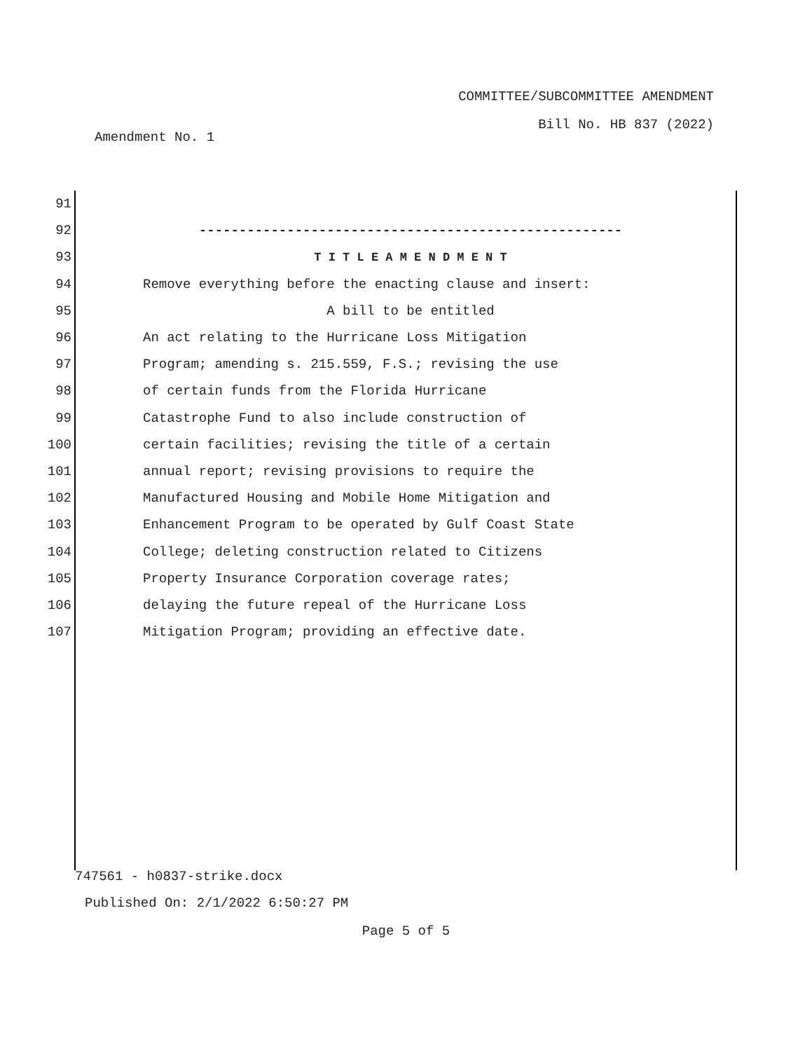COMMITTEE/SUBCOMMITTEE AMENDMENT
Bill No. HB 837 (2022)
Amendment No. 1
91
92 -----------------------------------------------------
93 T I T L E A M E N D M E N T
94 Remove everything before the enacting clause and insert:
95 A bill to be entitled
96 An act relating to the Hurricane Loss Mitigation
97 Program; amending s. 215.559, F.S.; revising the use
98 of certain funds from the Florida Hurricane
99 Catastrophe Fund to also include construction of
100 certain facilities; revising the title of a certain
101 annual report; revising provisions to require the
102 Manufactured Housing and Mobile Home Mitigation and
103 Enhancement Program to be operated by Gulf Coast State
104 College; deleting construction related to Citizens
105 Property Insurance Corporation coverage rates;
106 delaying the future repeal of the Hurricane Loss
107 Mitigation Program; providing an effective date.
747561 - h0837-strike.docx
Published On: 2/1/2022 6:50:27 PM
Page 5 of 5